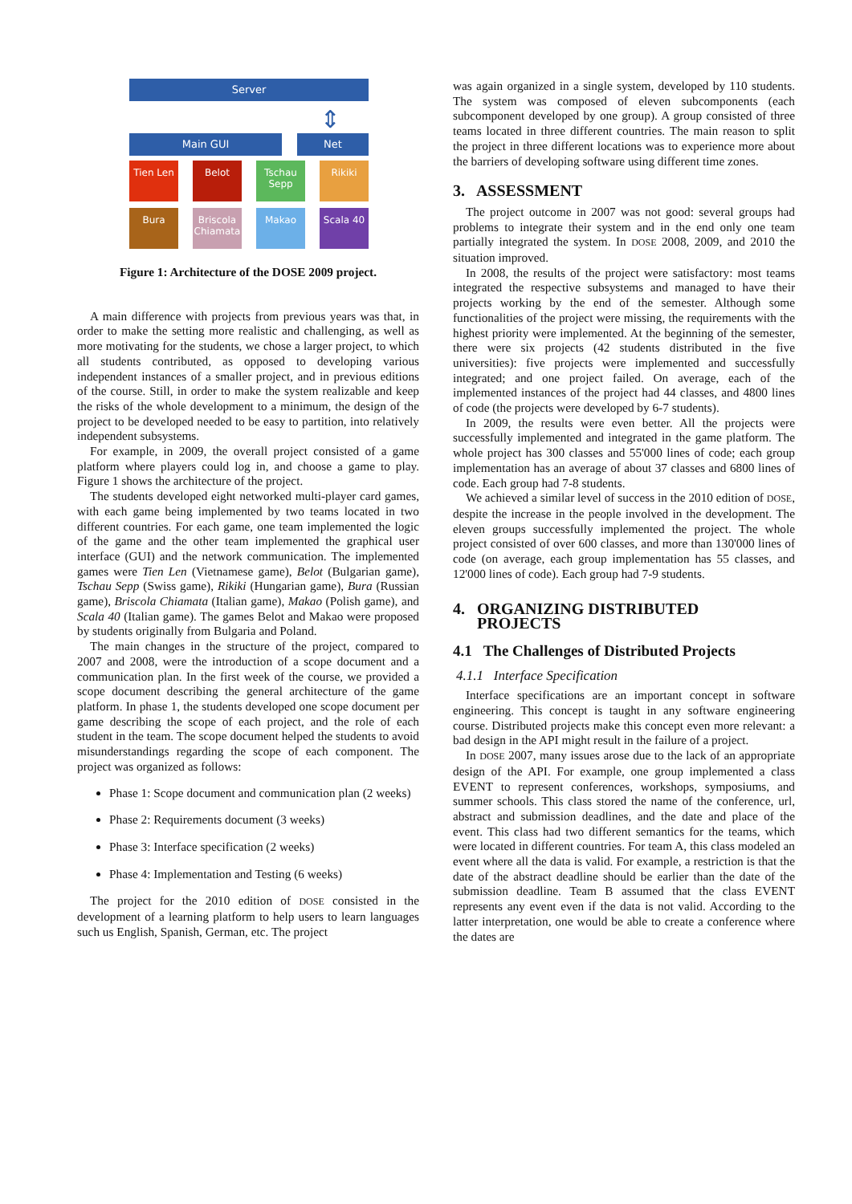Server
⇕
Main GUI Net
Tien Len Belot Tschau Sepp
Rikiki
Bura Briscola Chiamata
Makao Scala 40
Figure 1: Architecture of the DOSE 2009 project.
A main difference with projects from previous years was that, in order to make the setting more realistic and challenging, as well as more motivating for the students, we chose a larger project, to which all students contributed, as opposed to developing various independent instances of a smaller project, and in previous editions of the course. Still, in order to make the system realizable and keep the risks of the whole development to a minimum, the design of the project to be developed needed to be easy to partition, into relatively independent subsystems.
For example, in 2009, the overall project consisted of a game platform where players could log in, and choose a game to play. Figure 1 shows the architecture of the project.
The students developed eight networked multi-player card games, with each game being implemented by two teams located in two different countries. For each game, one team implemented the logic of the game and the other team implemented the graphical user interface (GUI) and the network communication. The implemented games were Tien Len (Vietnamese game), Belot (Bulgarian game), Tschau Sepp (Swiss game), Rikiki (Hungarian game), Bura (Russian game), Briscola Chiamata (Italian game), Makao (Polish game), and Scala 40 (Italian game). The games Belot and Makao were proposed by students originally from Bulgaria and Poland.
The main changes in the structure of the project, compared to 2007 and 2008, were the introduction of a scope document and a communication plan. In the first week of the course, we provided a scope document describing the general architecture of the game platform. In phase 1, the students developed one scope document per game describing the scope of each project, and the role of each student in the team. The scope document helped the students to avoid misunderstandings regarding the scope of each component. The project was organized as follows:
Phase 1: Scope document and communication plan (2 weeks)
Phase 2: Requirements document (3 weeks)
Phase 3: Interface specification (2 weeks)
Phase 4: Implementation and Testing (6 weeks)
The project for the 2010 edition of DOSE consisted in the development of a learning platform to help users to learn languages such us English, Spanish, German, etc. The project
was again organized in a single system, developed by 110 students. The system was composed of eleven subcomponents (each subcomponent developed by one group). A group consisted of three teams located in three different countries. The main reason to split the project in three different locations was to experience more about the barriers of developing software using different time zones.
3. ASSESSMENT
The project outcome in 2007 was not good: several groups had problems to integrate their system and in the end only one team partially integrated the system. In DOSE 2008, 2009, and 2010 the situation improved.
In 2008, the results of the project were satisfactory: most teams integrated the respective subsystems and managed to have their projects working by the end of the semester. Although some functionalities of the project were missing, the requirements with the highest priority were implemented. At the beginning of the semester, there were six projects (42 students distributed in the five universities): five projects were implemented and successfully integrated; and one project failed. On average, each of the implemented instances of the project had 44 classes, and 4800 lines of code (the projects were developed by 6-7 students).
In 2009, the results were even better. All the projects were successfully implemented and integrated in the game platform. The whole project has 300 classes and 55'000 lines of code; each group implementation has an average of about 37 classes and 6800 lines of code. Each group had 7-8 students.
We achieved a similar level of success in the 2010 edition of DOSE, despite the increase in the people involved in the development. The eleven groups successfully implemented the project. The whole project consisted of over 600 classes, and more than 130'000 lines of code (on average, each group implementation has 55 classes, and 12'000 lines of code). Each group had 7-9 students.
4. ORGANIZING DISTRIBUTED
PROJECTS
4.1 The Challenges of Distributed Projects
4.1.1 Interface Specification
Interface specifications are an important concept in software engineering. This concept is taught in any software engineering course. Distributed projects make this concept even more relevant: a bad design in the API might result in the failure of a project.
In DOSE 2007, many issues arose due to the lack of an appropriate design of the API. For example, one group implemented a class EVENT to represent conferences, workshops, symposiums, and summer schools. This class stored the name of the conference, url, abstract and submission deadlines, and the date and place of the event. This class had two different semantics for the teams, which were located in different countries. For team A, this class modeled an event where all the data is valid. For example, a restriction is that the date of the abstract deadline should be earlier than the date of the submission deadline. Team B assumed that the class EVENT represents any event even if the data is not valid. According to the latter interpretation, one would be able to create a conference where the dates are